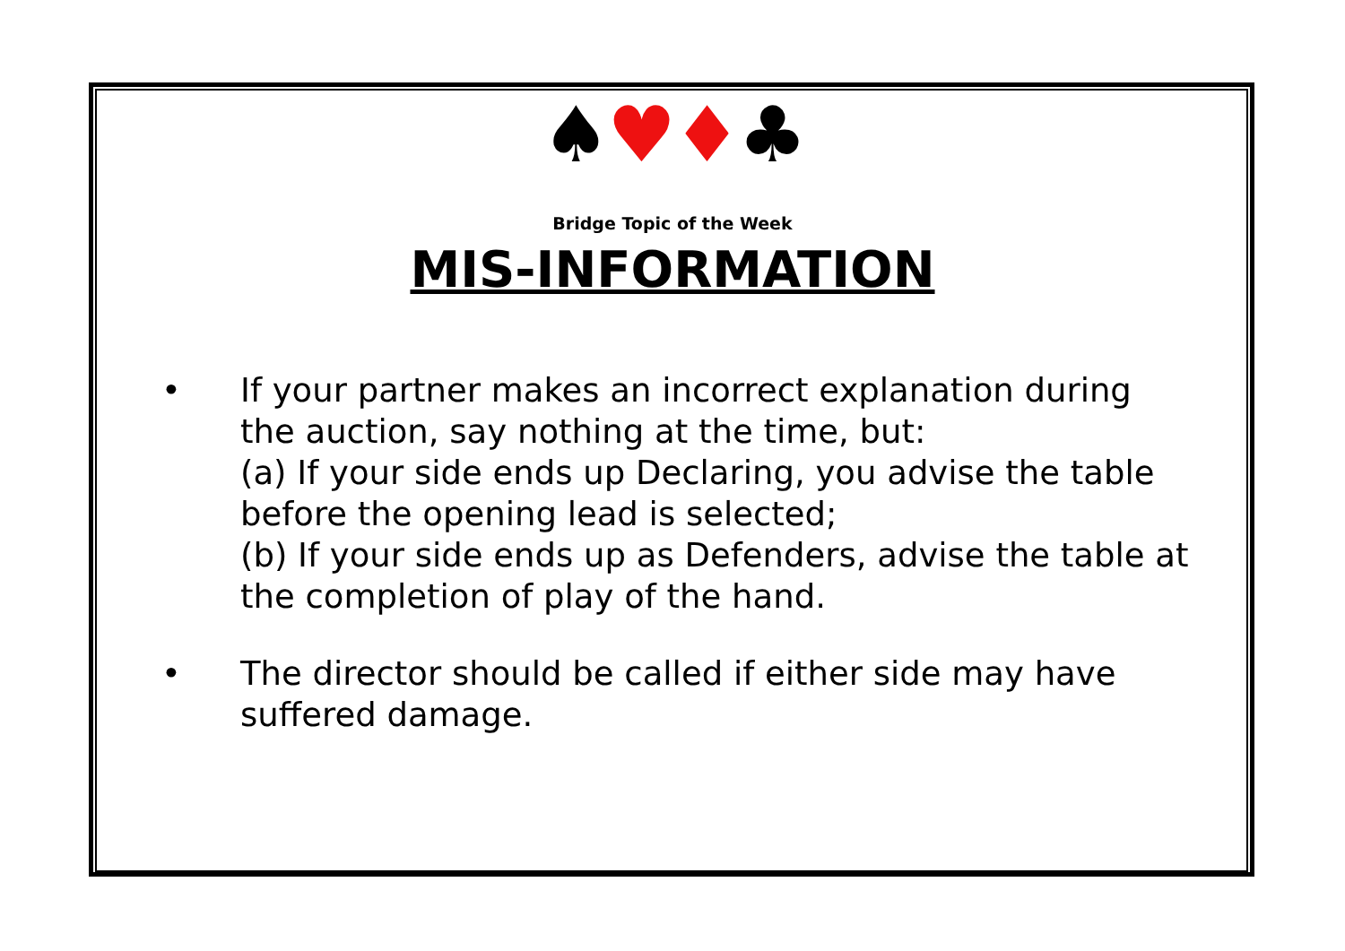♠♥♦♣
Bridge Topic of the Week
MIS-INFORMATION
• If your partner makes an incorrect explanation during the auction, say nothing at the time, but:
(a) If your side ends up Declaring, you advise the table before the opening lead is selected;
(b) If your side ends up as Defenders, advise the table at the completion of play of the hand.
• The director should be called if either side may have suffered damage.